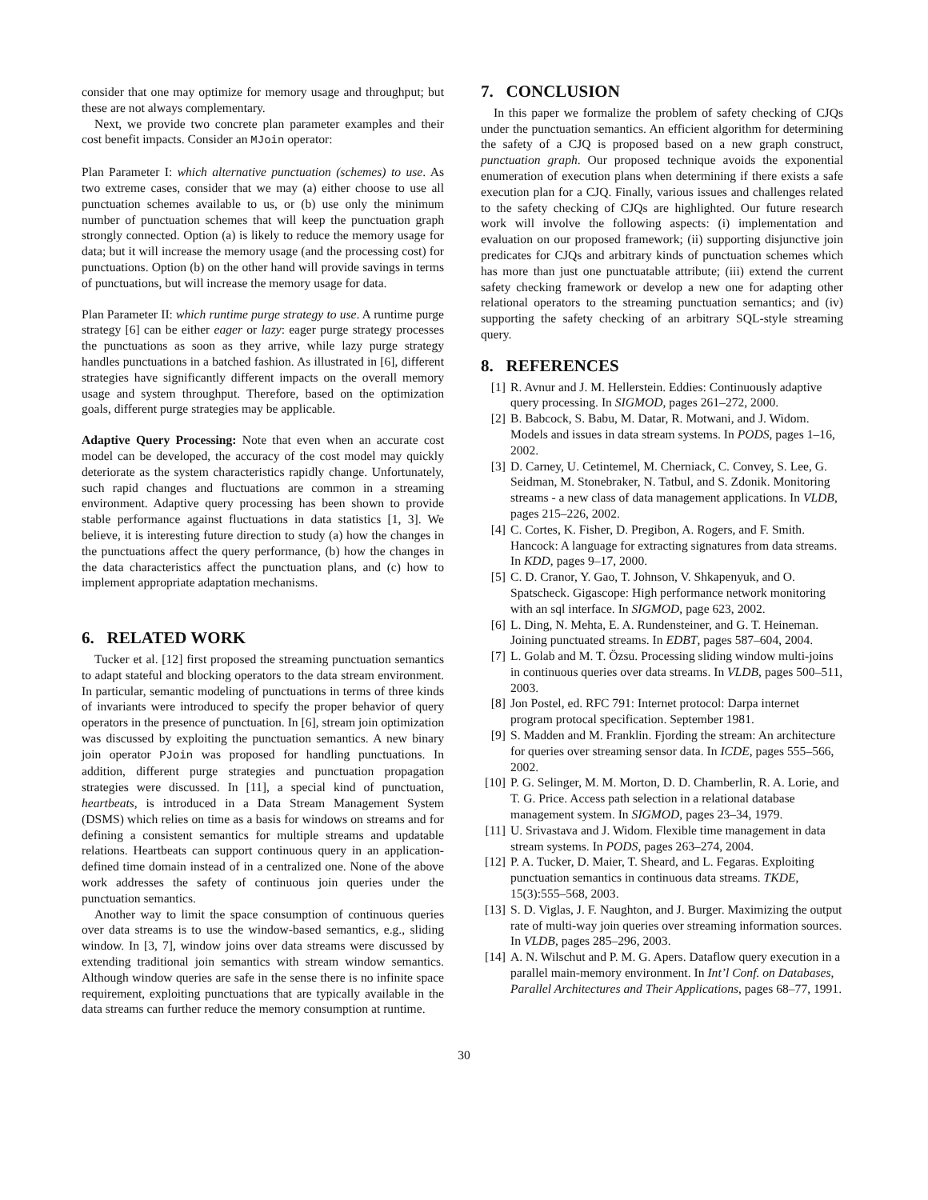consider that one may optimize for memory usage and throughput; but these are not always complementary.
Next, we provide two concrete plan parameter examples and their cost benefit impacts. Consider an MJoin operator:
Plan Parameter I: which alternative punctuation (schemes) to use. As two extreme cases, consider that we may (a) either choose to use all punctuation schemes available to us, or (b) use only the minimum number of punctuation schemes that will keep the punctuation graph strongly connected. Option (a) is likely to reduce the memory usage for data; but it will increase the memory usage (and the processing cost) for punctuations. Option (b) on the other hand will provide savings in terms of punctuations, but will increase the memory usage for data.
Plan Parameter II: which runtime purge strategy to use. A runtime purge strategy [6] can be either eager or lazy: eager purge strategy processes the punctuations as soon as they arrive, while lazy purge strategy handles punctuations in a batched fashion. As illustrated in [6], different strategies have significantly different impacts on the overall memory usage and system throughput. Therefore, based on the optimization goals, different purge strategies may be applicable.
Adaptive Query Processing: Note that even when an accurate cost model can be developed, the accuracy of the cost model may quickly deteriorate as the system characteristics rapidly change. Unfortunately, such rapid changes and fluctuations are common in a streaming environment. Adaptive query processing has been shown to provide stable performance against fluctuations in data statistics [1, 3]. We believe, it is interesting future direction to study (a) how the changes in the punctuations affect the query performance, (b) how the changes in the data characteristics affect the punctuation plans, and (c) how to implement appropriate adaptation mechanisms.
6. RELATED WORK
Tucker et al. [12] first proposed the streaming punctuation semantics to adapt stateful and blocking operators to the data stream environment. In particular, semantic modeling of punctuations in terms of three kinds of invariants were introduced to specify the proper behavior of query operators in the presence of punctuation. In [6], stream join optimization was discussed by exploiting the punctuation semantics. A new binary join operator PJoin was proposed for handling punctuations. In addition, different purge strategies and punctuation propagation strategies were discussed. In [11], a special kind of punctuation, heartbeats, is introduced in a Data Stream Management System (DSMS) which relies on time as a basis for windows on streams and for defining a consistent semantics for multiple streams and updatable relations. Heartbeats can support continuous query in an application-defined time domain instead of in a centralized one. None of the above work addresses the safety of continuous join queries under the punctuation semantics.
Another way to limit the space consumption of continuous queries over data streams is to use the window-based semantics, e.g., sliding window. In [3, 7], window joins over data streams were discussed by extending traditional join semantics with stream window semantics. Although window queries are safe in the sense there is no infinite space requirement, exploiting punctuations that are typically available in the data streams can further reduce the memory consumption at runtime.
7. CONCLUSION
In this paper we formalize the problem of safety checking of CJQs under the punctuation semantics. An efficient algorithm for determining the safety of a CJQ is proposed based on a new graph construct, punctuation graph. Our proposed technique avoids the exponential enumeration of execution plans when determining if there exists a safe execution plan for a CJQ. Finally, various issues and challenges related to the safety checking of CJQs are highlighted. Our future research work will involve the following aspects: (i) implementation and evaluation on our proposed framework; (ii) supporting disjunctive join predicates for CJQs and arbitrary kinds of punctuation schemes which has more than just one punctuatable attribute; (iii) extend the current safety checking framework or develop a new one for adapting other relational operators to the streaming punctuation semantics; and (iv) supporting the safety checking of an arbitrary SQL-style streaming query.
8. REFERENCES
[1] R. Avnur and J. M. Hellerstein. Eddies: Continuously adaptive query processing. In SIGMOD, pages 261–272, 2000.
[2] B. Babcock, S. Babu, M. Datar, R. Motwani, and J. Widom. Models and issues in data stream systems. In PODS, pages 1–16, 2002.
[3] D. Carney, U. Cetintemel, M. Cherniack, C. Convey, S. Lee, G. Seidman, M. Stonebraker, N. Tatbul, and S. Zdonik. Monitoring streams - a new class of data management applications. In VLDB, pages 215–226, 2002.
[4] C. Cortes, K. Fisher, D. Pregibon, A. Rogers, and F. Smith. Hancock: A language for extracting signatures from data streams. In KDD, pages 9–17, 2000.
[5] C. D. Cranor, Y. Gao, T. Johnson, V. Shkapenyuk, and O. Spatscheck. Gigascope: High performance network monitoring with an sql interface. In SIGMOD, page 623, 2002.
[6] L. Ding, N. Mehta, E. A. Rundensteiner, and G. T. Heineman. Joining punctuated streams. In EDBT, pages 587–604, 2004.
[7] L. Golab and M. T. Özsu. Processing sliding window multi-joins in continuous queries over data streams. In VLDB, pages 500–511, 2003.
[8] Jon Postel, ed. RFC 791: Internet protocol: Darpa internet program protocal specification. September 1981.
[9] S. Madden and M. Franklin. Fjording the stream: An architecture for queries over streaming sensor data. In ICDE, pages 555–566, 2002.
[10] P. G. Selinger, M. M. Morton, D. D. Chamberlin, R. A. Lorie, and T. G. Price. Access path selection in a relational database management system. In SIGMOD, pages 23–34, 1979.
[11] U. Srivastava and J. Widom. Flexible time management in data stream systems. In PODS, pages 263–274, 2004.
[12] P. A. Tucker, D. Maier, T. Sheard, and L. Fegaras. Exploiting punctuation semantics in continuous data streams. TKDE, 15(3):555–568, 2003.
[13] S. D. Viglas, J. F. Naughton, and J. Burger. Maximizing the output rate of multi-way join queries over streaming information sources. In VLDB, pages 285–296, 2003.
[14] A. N. Wilschut and P. M. G. Apers. Dataflow query execution in a parallel main-memory environment. In Int’l Conf. on Databases, Parallel Architectures and Their Applications, pages 68–77, 1991.
30